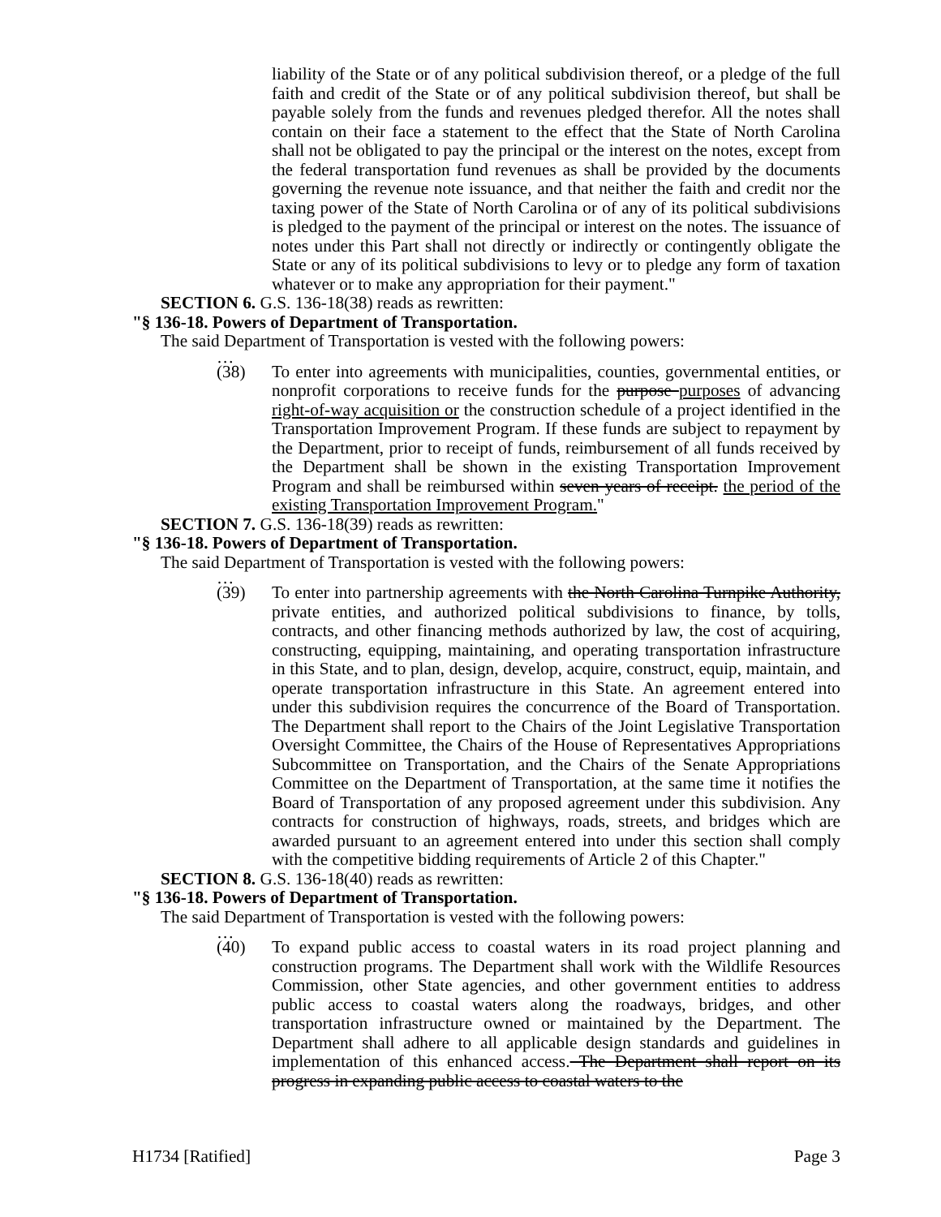liability of the State or of any political subdivision thereof, or a pledge of the full faith and credit of the State or of any political subdivision thereof, but shall be payable solely from the funds and revenues pledged therefor. All the notes shall contain on their face a statement to the effect that the State of North Carolina shall not be obligated to pay the principal or the interest on the notes, except from the federal transportation fund revenues as shall be provided by the documents governing the revenue note issuance, and that neither the faith and credit nor the taxing power of the State of North Carolina or of any of its political subdivisions is pledged to the payment of the principal or interest on the notes. The issuance of notes under this Part shall not directly or indirectly or contingently obligate the State or any of its political subdivisions to levy or to pledge any form of taxation whatever or to make any appropriation for their payment."
SECTION 6. G.S. 136-18(38) reads as rewritten:
"§ 136-18. Powers of Department of Transportation.
The said Department of Transportation is vested with the following powers:
…
(38) To enter into agreements with municipalities, counties, governmental entities, or nonprofit corporations to receive funds for the purpose purposes of advancing right-of-way acquisition or the construction schedule of a project identified in the Transportation Improvement Program. If these funds are subject to repayment by the Department, prior to receipt of funds, reimbursement of all funds received by the Department shall be shown in the existing Transportation Improvement Program and shall be reimbursed within seven years of receipt. the period of the existing Transportation Improvement Program."
SECTION 7. G.S. 136-18(39) reads as rewritten:
"§ 136-18. Powers of Department of Transportation.
The said Department of Transportation is vested with the following powers:
…
(39) To enter into partnership agreements with the North Carolina Turnpike Authority, private entities, and authorized political subdivisions to finance, by tolls, contracts, and other financing methods authorized by law, the cost of acquiring, constructing, equipping, maintaining, and operating transportation infrastructure in this State, and to plan, design, develop, acquire, construct, equip, maintain, and operate transportation infrastructure in this State. An agreement entered into under this subdivision requires the concurrence of the Board of Transportation. The Department shall report to the Chairs of the Joint Legislative Transportation Oversight Committee, the Chairs of the House of Representatives Appropriations Subcommittee on Transportation, and the Chairs of the Senate Appropriations Committee on the Department of Transportation, at the same time it notifies the Board of Transportation of any proposed agreement under this subdivision. Any contracts for construction of highways, roads, streets, and bridges which are awarded pursuant to an agreement entered into under this section shall comply with the competitive bidding requirements of Article 2 of this Chapter."
SECTION 8. G.S. 136-18(40) reads as rewritten:
"§ 136-18. Powers of Department of Transportation.
The said Department of Transportation is vested with the following powers:
…
(40) To expand public access to coastal waters in its road project planning and construction programs. The Department shall work with the Wildlife Resources Commission, other State agencies, and other government entities to address public access to coastal waters along the roadways, bridges, and other transportation infrastructure owned or maintained by the Department. The Department shall adhere to all applicable design standards and guidelines in implementation of this enhanced access. The Department shall report on its progress in expanding public access to coastal waters to the
H1734 [Ratified] Page 3